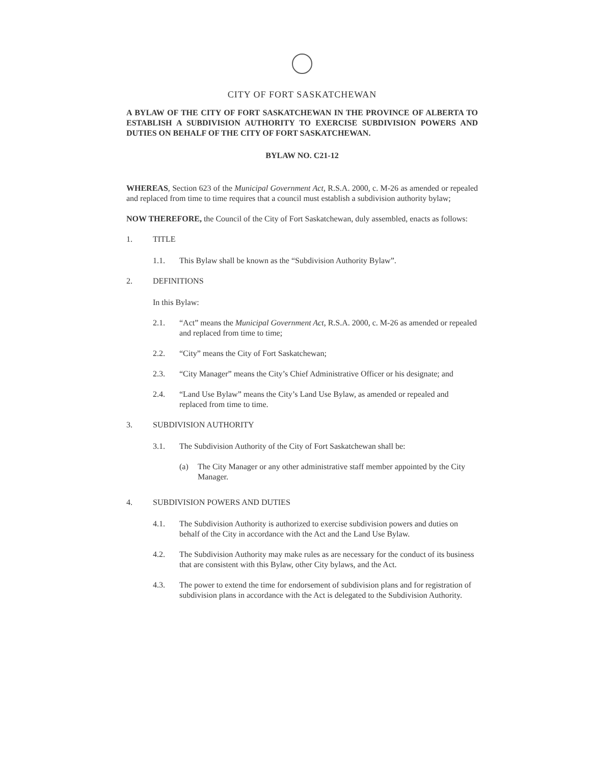CITY OF FORT SASKATCHEWAN
A BYLAW OF THE CITY OF FORT SASKATCHEWAN IN THE PROVINCE OF ALBERTA TO ESTABLISH A SUBDIVISION AUTHORITY TO EXERCISE SUBDIVISION POWERS AND DUTIES ON BEHALF OF THE CITY OF FORT SASKATCHEWAN.
BYLAW NO. C21-12
WHEREAS, Section 623 of the Municipal Government Act, R.S.A. 2000, c. M-26 as amended or repealed and replaced from time to time requires that a council must establish a subdivision authority bylaw;
NOW THEREFORE, the Council of the City of Fort Saskatchewan, duly assembled, enacts as follows:
1. TITLE
1.1. This Bylaw shall be known as the “Subdivision Authority Bylaw”.
2. DEFINITIONS
In this Bylaw:
2.1. “Act” means the Municipal Government Act, R.S.A. 2000, c. M-26 as amended or repealed and replaced from time to time;
2.2. “City” means the City of Fort Saskatchewan;
2.3. “City Manager” means the City’s Chief Administrative Officer or his designate; and
2.4. “Land Use Bylaw” means the City’s Land Use Bylaw, as amended or repealed and replaced from time to time.
3. SUBDIVISION AUTHORITY
3.1. The Subdivision Authority of the City of Fort Saskatchewan shall be:
(a) The City Manager or any other administrative staff member appointed by the City Manager.
4. SUBDIVISION POWERS AND DUTIES
4.1. The Subdivision Authority is authorized to exercise subdivision powers and duties on behalf of the City in accordance with the Act and the Land Use Bylaw.
4.2. The Subdivision Authority may make rules as are necessary for the conduct of its business that are consistent with this Bylaw, other City bylaws, and the Act.
4.3. The power to extend the time for endorsement of subdivision plans and for registration of subdivision plans in accordance with the Act is delegated to the Subdivision Authority.